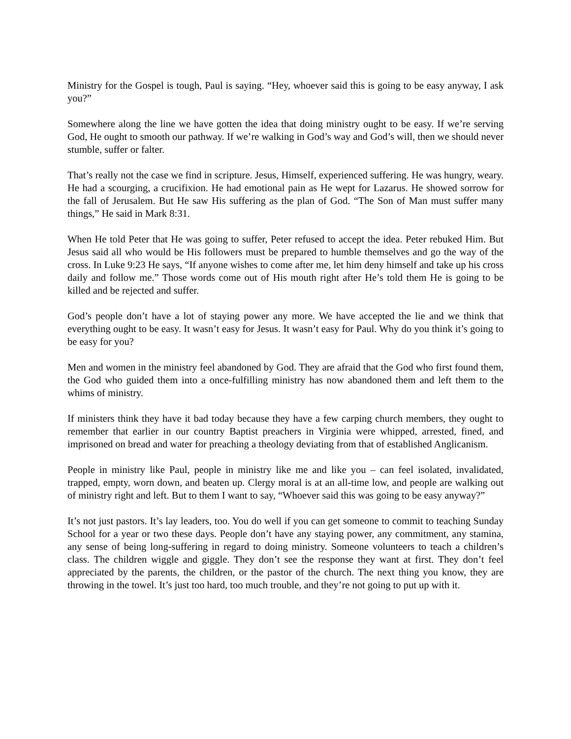Ministry for the Gospel is tough, Paul is saying. “Hey, whoever said this is going to be easy anyway, I ask you?”
Somewhere along the line we have gotten the idea that doing ministry ought to be easy. If we’re serving God, He ought to smooth our pathway. If we’re walking in God’s way and God’s will, then we should never stumble, suffer or falter.
That’s really not the case we find in scripture. Jesus, Himself, experienced suffering. He was hungry, weary. He had a scourging, a crucifixion. He had emotional pain as He wept for Lazarus. He showed sorrow for the fall of Jerusalem. But He saw His suffering as the plan of God. “The Son of Man must suffer many things,” He said in Mark 8:31.
When He told Peter that He was going to suffer, Peter refused to accept the idea. Peter rebuked Him. But Jesus said all who would be His followers must be prepared to humble themselves and go the way of the cross. In Luke 9:23 He says, “If anyone wishes to come after me, let him deny himself and take up his cross daily and follow me.” Those words come out of His mouth right after He’s told them He is going to be killed and be rejected and suffer.
God’s people don’t have a lot of staying power any more. We have accepted the lie and we think that everything ought to be easy. It wasn’t easy for Jesus. It wasn’t easy for Paul. Why do you think it’s going to be easy for you?
Men and women in the ministry feel abandoned by God. They are afraid that the God who first found them, the God who guided them into a once-fulfilling ministry has now abandoned them and left them to the whims of ministry.
If ministers think they have it bad today because they have a few carping church members, they ought to remember that earlier in our country Baptist preachers in Virginia were whipped, arrested, fined, and imprisoned on bread and water for preaching a theology deviating from that of established Anglicanism.
People in ministry like Paul, people in ministry like me and like you – can feel isolated, invalidated, trapped, empty, worn down, and beaten up. Clergy moral is at an all-time low, and people are walking out of ministry right and left. But to them I want to say, “Whoever said this was going to be easy anyway?”
It’s not just pastors. It’s lay leaders, too. You do well if you can get someone to commit to teaching Sunday School for a year or two these days. People don’t have any staying power, any commitment, any stamina, any sense of being long-suffering in regard to doing ministry. Someone volunteers to teach a children’s class. The children wiggle and giggle. They don’t see the response they want at first. They don’t feel appreciated by the parents, the children, or the pastor of the church. The next thing you know, they are throwing in the towel. It’s just too hard, too much trouble, and they’re not going to put up with it.